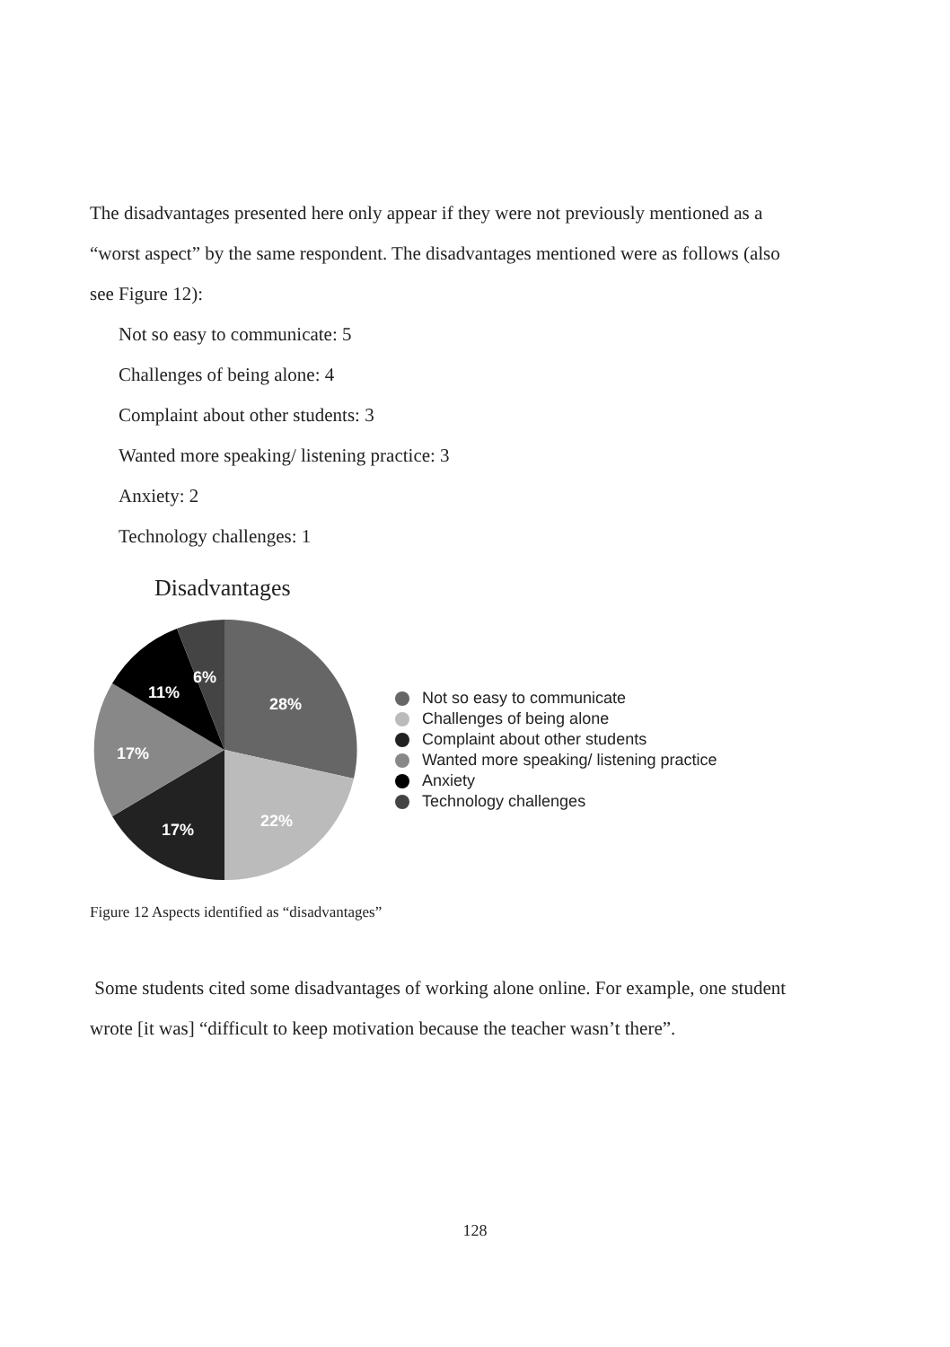The disadvantages presented here only appear if they were not previously mentioned as a “worst aspect” by the same respondent. The disadvantages mentioned were as follows (also see Figure 12):
Not so easy to communicate: 5
Challenges of being alone: 4
Complaint about other students: 3
Wanted more speaking/ listening practice: 3
Anxiety: 2
Technology challenges: 1
Disadvantages
28%
22%
17%
17%
11%
6%
Not so easy to communicate
Challenges of being alone
Complaint about other students
Wanted more speaking/ listening practice
Anxiety
Technology challenges
Figure 12 Aspects identified as “disadvantages”
Some students cited some disadvantages of working alone online. For example, one student wrote [it was] “difficult to keep motivation because the teacher wasn’t there”.
128